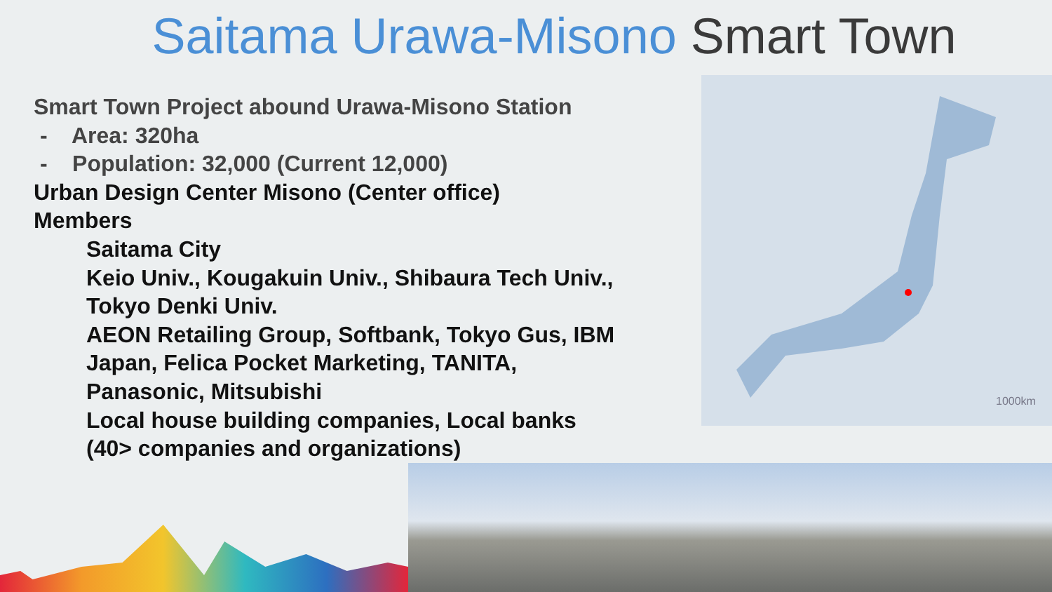Saitama Urawa-Misono Smart Town
Smart Town Project abound Urawa-Misono Station
- Area: 320ha
- Population: 32,000 (Current 12,000)
Urban Design Center Misono (Center office)
Members
Saitama City
Keio Univ., Kougakuin Univ., Shibaura Tech Univ.,
Tokyo Denki Univ.
AEON Retailing Group, Softbank, Tokyo Gus, IBM
Japan, Felica Pocket Marketing, TANITA,
Panasonic, Mitsubishi
Local house building companies, Local banks
(40> companies and organizations)
1000km